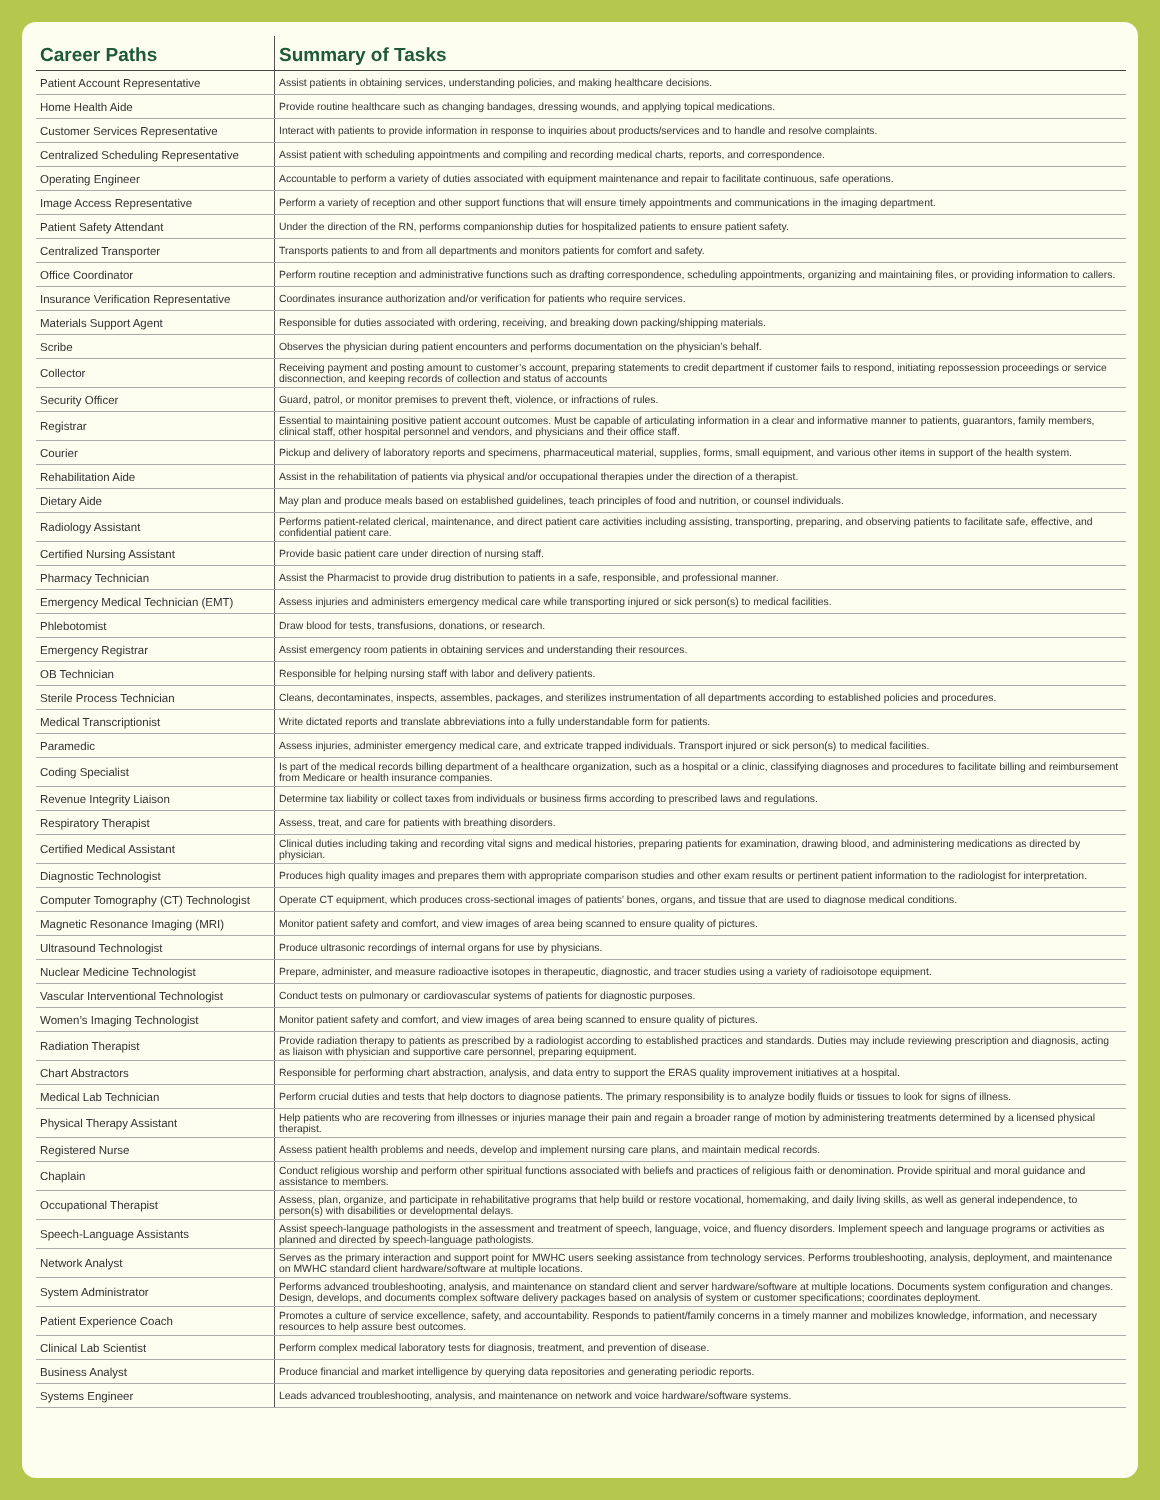| Career Paths | Summary of Tasks |
| --- | --- |
| Patient Account Representative | Assist patients in obtaining services, understanding policies, and making healthcare decisions. |
| Home Health Aide | Provide routine healthcare such as changing bandages, dressing wounds, and applying topical medications. |
| Customer Services Representative | Interact with patients to provide information in response to inquiries about products/services and to handle and resolve complaints. |
| Centralized Scheduling Representative | Assist patient with scheduling appointments and compiling and recording medical charts, reports, and correspondence. |
| Operating Engineer | Accountable to perform a variety of duties associated with equipment maintenance and repair to facilitate continuous, safe operations. |
| Image Access Representative | Perform a variety of reception and other support functions that will ensure timely appointments and communications in the imaging department. |
| Patient Safety Attendant | Under the direction of the RN, performs companionship duties for hospitalized patients to ensure patient safety. |
| Centralized Transporter | Transports patients to and from all departments and monitors patients for comfort and safety. |
| Office Coordinator | Perform routine reception and administrative functions such as drafting correspondence, scheduling appointments, organizing and maintaining files, or providing information to callers. |
| Insurance Verification Representative | Coordinates insurance authorization and/or verification for patients who require services. |
| Materials Support Agent | Responsible for duties associated with ordering, receiving, and breaking down packing/shipping materials. |
| Scribe | Observes the physician during patient encounters and performs documentation on the physician’s behalf. |
| Collector | Receiving payment and posting amount to customer’s account, preparing statements to credit department if customer fails to respond, initiating repossession proceedings or service disconnection, and keeping records of collection and status of accounts |
| Security Officer | Guard, patrol, or monitor premises to prevent theft, violence, or infractions of rules. |
| Registrar | Essential to maintaining positive patient account outcomes. Must be capable of articulating information in a clear and informative manner to patients, guarantors, family members, clinical staff, other hospital personnel and vendors, and physicians and their office staff. |
| Courier | Pickup and delivery of laboratory reports and specimens, pharmaceutical material, supplies, forms, small equipment, and various other items in support of the health system. |
| Rehabilitation Aide | Assist in the rehabilitation of patients via physical and/or occupational therapies under the direction of a therapist. |
| Dietary Aide | May plan and produce meals based on established guidelines, teach principles of food and nutrition, or counsel individuals. |
| Radiology Assistant | Performs patient-related clerical, maintenance, and direct patient care activities including assisting, transporting, preparing, and observing patients to facilitate safe, effective, and confidential patient care. |
| Certified Nursing Assistant | Provide basic patient care under direction of nursing staff. |
| Pharmacy Technician | Assist the Pharmacist to provide drug distribution to patients in a safe, responsible, and professional manner. |
| Emergency Medical Technician (EMT) | Assess injuries and administers emergency medical care while transporting injured or sick person(s) to medical facilities. |
| Phlebotomist | Draw blood for tests, transfusions, donations, or research. |
| Emergency Registrar | Assist emergency room patients in obtaining services and understanding their resources. |
| OB Technician | Responsible for helping nursing staff with labor and delivery patients. |
| Sterile Process Technician | Cleans, decontaminates, inspects, assembles, packages, and sterilizes instrumentation of all departments according to established policies and procedures. |
| Medical Transcriptionist | Write dictated reports and translate abbreviations into a fully understandable form for patients. |
| Paramedic | Assess injuries, administer emergency medical care, and extricate trapped individuals. Transport injured or sick person(s) to medical facilities. |
| Coding Specialist | Is part of the medical records billing department of a healthcare organization, such as a hospital or a clinic, classifying diagnoses and procedures to facilitate billing and reimbursement from Medicare or health insurance companies. |
| Revenue Integrity Liaison | Determine tax liability or collect taxes from individuals or business firms according to prescribed laws and regulations. |
| Respiratory Therapist | Assess, treat, and care for patients with breathing disorders. |
| Certified Medical Assistant | Clinical duties including taking and recording vital signs and medical histories, preparing patients for examination, drawing blood, and administering medications as directed by physician. |
| Diagnostic Technologist | Produces high quality images and prepares them with appropriate comparison studies and other exam results or pertinent patient information to the radiologist for interpretation. |
| Computer Tomography (CT) Technologist | Operate CT equipment, which produces cross-sectional images of patients’ bones, organs, and tissue that are used to diagnose medical conditions. |
| Magnetic Resonance Imaging (MRI) | Monitor patient safety and comfort, and view images of area being scanned to ensure quality of pictures. |
| Ultrasound Technologist | Produce ultrasonic recordings of internal organs for use by physicians. |
| Nuclear Medicine Technologist | Prepare, administer, and measure radioactive isotopes in therapeutic, diagnostic, and tracer studies using a variety of radioisotope equipment. |
| Vascular Interventional Technologist | Conduct tests on pulmonary or cardiovascular systems of patients for diagnostic purposes. |
| Women’s Imaging Technologist | Monitor patient safety and comfort, and view images of area being scanned to ensure quality of pictures. |
| Radiation Therapist | Provide radiation therapy to patients as prescribed by a radiologist according to established practices and standards. Duties may include reviewing prescription and diagnosis, acting as liaison with physician and supportive care personnel, preparing equipment. |
| Chart Abstractors | Responsible for performing chart abstraction, analysis, and data entry to support the ERAS quality improvement initiatives at a hospital. |
| Medical Lab Technician | Perform crucial duties and tests that help doctors to diagnose patients. The primary responsibility is to analyze bodily fluids or tissues to look for signs of illness. |
| Physical Therapy Assistant | Help patients who are recovering from illnesses or injuries manage their pain and regain a broader range of motion by administering treatments determined by a licensed physical therapist. |
| Registered Nurse | Assess patient health problems and needs, develop and implement nursing care plans, and maintain medical records. |
| Chaplain | Conduct religious worship and perform other spiritual functions associated with beliefs and practices of religious faith or denomination. Provide spiritual and moral guidance and assistance to members. |
| Occupational Therapist | Assess, plan, organize, and participate in rehabilitative programs that help build or restore vocational, homemaking, and daily living skills, as well as general independence, to person(s) with disabilities or developmental delays. |
| Speech-Language Assistants | Assist speech-language pathologists in the assessment and treatment of speech, language, voice, and fluency disorders. Implement speech and language programs or activities as planned and directed by speech-language pathologists. |
| Network Analyst | Serves as the primary interaction and support point for MWHC users seeking assistance from technology services. Performs troubleshooting, analysis, deployment, and maintenance on MWHC standard client hardware/software at multiple locations. |
| System Administrator | Performs advanced troubleshooting, analysis, and maintenance on standard client and server hardware/software at multiple locations. Documents system configuration and changes. Design, develops, and documents complex software delivery packages based on analysis of system or customer specifications; coordinates deployment. |
| Patient Experience Coach | Promotes a culture of service excellence, safety, and accountability. Responds to patient/family concerns in a timely manner and mobilizes knowledge, information, and necessary resources to help assure best outcomes. |
| Clinical Lab Scientist | Perform complex medical laboratory tests for diagnosis, treatment, and prevention of disease. |
| Business Analyst | Produce financial and market intelligence by querying data repositories and generating periodic reports. |
| Systems Engineer | Leads advanced troubleshooting, analysis, and maintenance on network and voice hardware/software systems. |